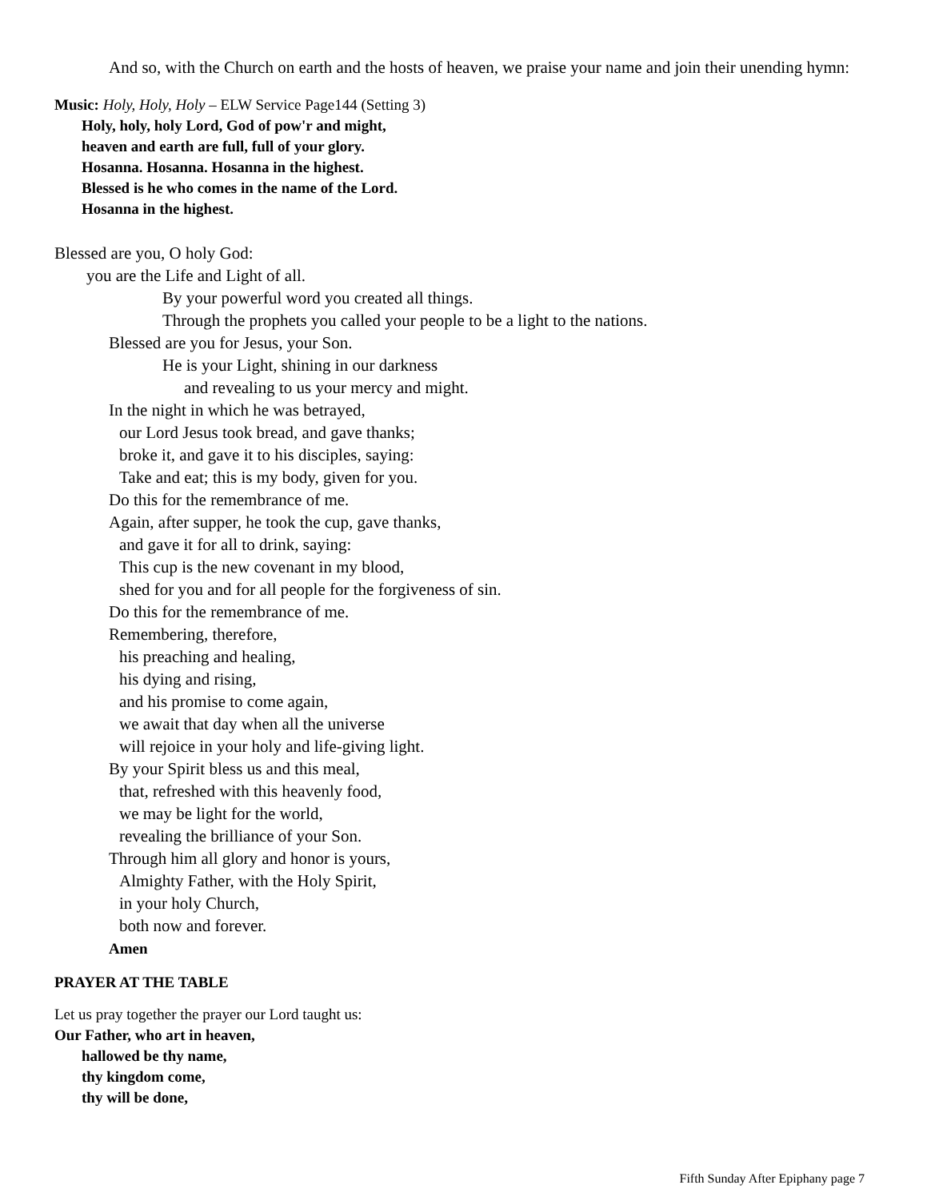And so, with the Church on earth and the hosts of heaven, we praise your name and join their unending hymn:
Music: Holy, Holy, Holy – ELW Service Page144 (Setting 3)
Holy, holy, holy Lord, God of pow'r and might,
heaven and earth are full, full of your glory.
Hosanna. Hosanna. Hosanna in the highest.
Blessed is he who comes in the name of the Lord.
Hosanna in the highest.
Blessed are you, O holy God:
you are the Life and Light of all.
By your powerful word you created all things.
Through the prophets you called your people to be a light to the nations.
Blessed are you for Jesus, your Son.
He is your Light, shining in our darkness
and revealing to us your mercy and might.
In the night in which he was betrayed,
our Lord Jesus took bread, and gave thanks;
broke it, and gave it to his disciples, saying:
Take and eat; this is my body, given for you.
Do this for the remembrance of me.
Again, after supper, he took the cup, gave thanks,
and gave it for all to drink, saying:
This cup is the new covenant in my blood,
shed for you and for all people for the forgiveness of sin.
Do this for the remembrance of me.
Remembering, therefore,
his preaching and healing,
his dying and rising,
and his promise to come again,
we await that day when all the universe
will rejoice in your holy and life-giving light.
By your Spirit bless us and this meal,
that, refreshed with this heavenly food,
we may be light for the world,
revealing the brilliance of your Son.
Through him all glory and honor is yours,
Almighty Father, with the Holy Spirit,
in your holy Church,
both now and forever.
Amen
PRAYER AT THE TABLE
Let us pray together the prayer our Lord taught us:
Our Father, who art in heaven,
hallowed be thy name,
thy kingdom come,
thy will be done,
Fifth Sunday After Epiphany page 7